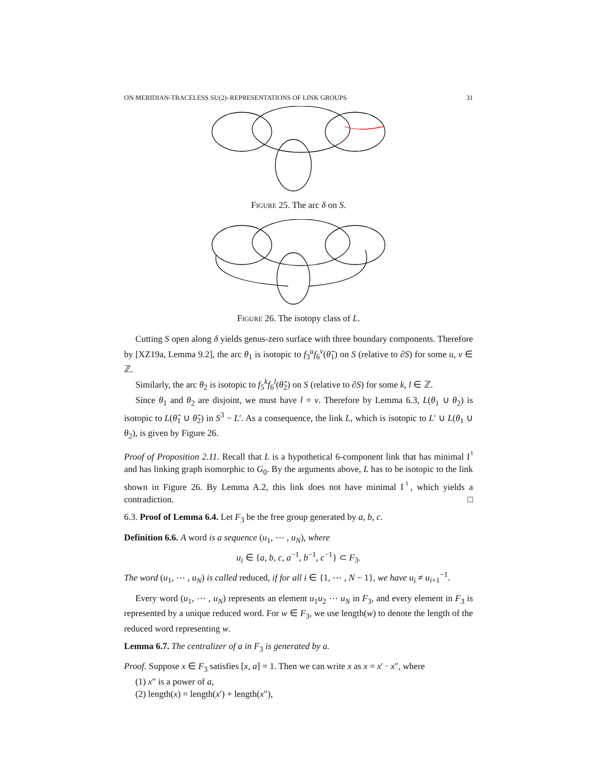ON MERIDIAN-TRACELESS SU(2)–REPRESENTATIONS OF LINK GROUPS 31
FIGURE 25. The arc δ on S.
FIGURE 26. The isotopy class of L.
Cutting S open along δ yields genus-zero surface with three boundary components. Therefore by [XZ19a, Lemma 9.2], the arc θ<sub>1</sub> is isotopic to f<sub>3</sub><sup>u</sup>f<sub>6</sub><sup>v</sup>(θ̂<sub>1</sub>) on S (relative to ∂S) for some u, v ∈ ℤ.
Similarly, the arc θ<sub>2</sub> is isotopic to f<sub>5</sub><sup>k</sup>f<sub>6</sub><sup>l</sup>(θ̂<sub>2</sub>) on S (relative to ∂S) for some k, l ∈ ℤ.
Since θ<sub>1</sub> and θ<sub>2</sub> are disjoint, we must have l = v. Therefore by Lemma 6.3, L(θ<sub>1</sub> ∪ θ<sub>2</sub>) is isotopic to L(θ̂<sub>1</sub> ∪ θ̂<sub>2</sub>) in S<sup>3</sup> − L′. As a consequence, the link L, which is isotopic to L′ ∪ L(θ<sub>1</sub> ∪ θ<sub>2</sub>), is given by Figure 26.
Proof of Proposition 2.11. Recall that L is a hypothetical 6-component link that has minimal I<sup>♮</sup> and has linking graph isomorphic to G<sub>0</sub>. By the arguments above, L has to be isotopic to the link shown in Figure 26. By Lemma A.2, this link does not have minimal I<sup>♮</sup>, which yields a contradiction. □
6.3. Proof of Lemma 6.4. Let F<sub>3</sub> be the free group generated by a, b, c.
Definition 6.6. A word is a sequence (u<sub>1</sub>, ⋯ , u<sub>N</sub>), where
u<sub>i</sub> ∈ {a, b, c, a<sup>−1</sup>, b<sup>−1</sup>, c<sup>−1</sup>} ⊂ F<sub>3</sub>.
The word (u<sub>1</sub>, ⋯ , u<sub>N</sub>) is called reduced, if for all i ∈ {1, ⋯ , N − 1}, we have u<sub>i</sub> ≠ u<sub>i+1</sub><sup>−1</sup>.
Every word (u<sub>1</sub>, ⋯ , u<sub>N</sub>) represents an element u<sub>1</sub>u<sub>2</sub> ⋯ u<sub>N</sub> in F<sub>3</sub>, and every element in F<sub>3</sub> is represented by a unique reduced word. For w ∈ F<sub>3</sub>, we use length(w) to denote the length of the reduced word representing w.
Lemma 6.7. The centralizer of a in F<sub>3</sub> is generated by a.
Proof. Suppose x ∈ F<sub>3</sub> satisfies [x, a] = 1. Then we can write x as x = x′ · x″, where
(1) x″ is a power of a,
(2) length(x) = length(x′) + length(x″),